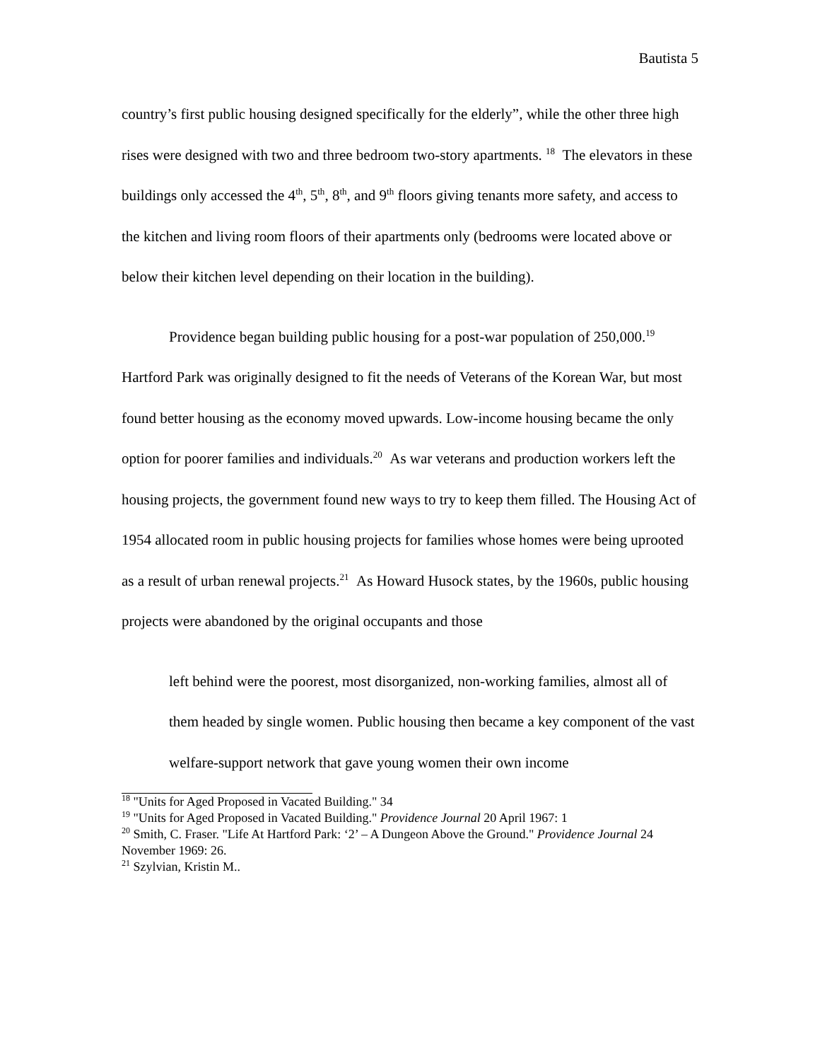Bautista 5
country’s first public housing designed specifically for the elderly”, while the other three high rises were designed with two and three bedroom two-story apartments. <sup>18</sup> The elevators in these buildings only accessed the 4<sup>th</sup>, 5<sup>th</sup>, 8<sup>th</sup>, and 9<sup>th</sup> floors giving tenants more safety, and access to the kitchen and living room floors of their apartments only (bedrooms were located above or below their kitchen level depending on their location in the building).
Providence began building public housing for a post-war population of 250,000.<sup>19</sup> Hartford Park was originally designed to fit the needs of Veterans of the Korean War, but most found better housing as the economy moved upwards. Low-income housing became the only option for poorer families and individuals.<sup>20</sup> As war veterans and production workers left the housing projects, the government found new ways to try to keep them filled. The Housing Act of 1954 allocated room in public housing projects for families whose homes were being uprooted as a result of urban renewal projects.<sup>21</sup> As Howard Husock states, by the 1960s, public housing projects were abandoned by the original occupants and those
left behind were the poorest, most disorganized, non-working families, almost all of them headed by single women. Public housing then became a key component of the vast welfare-support network that gave young women their own income
<sup>18</sup> "Units for Aged Proposed in Vacated Building." 34
<sup>19</sup> "Units for Aged Proposed in Vacated Building." Providence Journal 20 April 1967: 1
<sup>20</sup> Smith, C. Fraser. "Life At Hartford Park: ‘2’ – A Dungeon Above the Ground." Providence Journal 24 November 1969: 26.
<sup>21</sup> Szylvian, Kristin M..